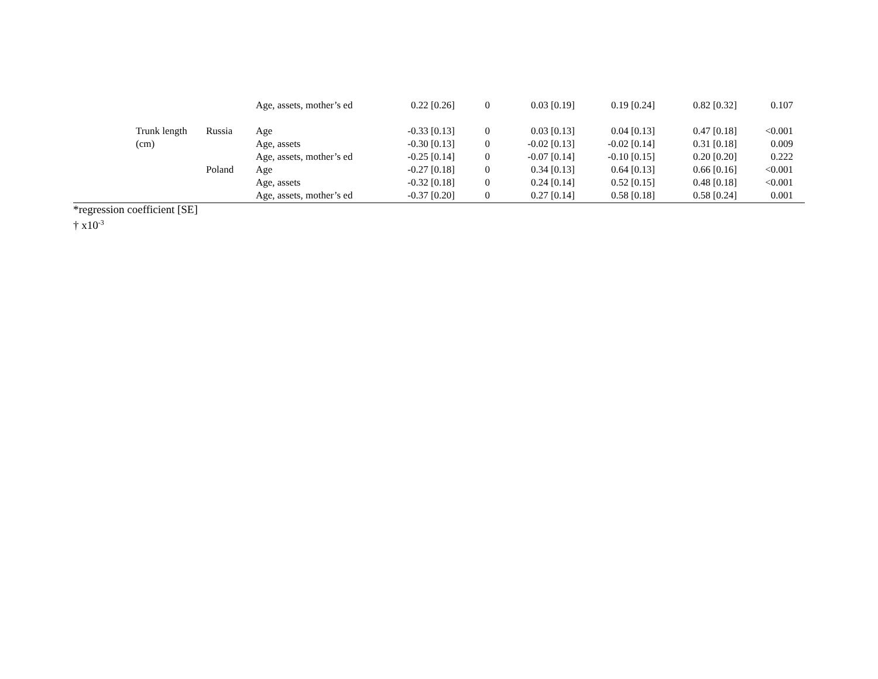| | | | Age, assets, mother’s ed | 0.22 [0.26] | 0 | 0.03 [0.19] | 0.19 [0.24] | 0.82 [0.32] | 0.107 | |
| | Trunk length | Russia | Age | -0.33 [0.13] | 0 | 0.03 [0.13] | 0.04 [0.13] | 0.47 [0.18] | <0.001 | |
| | (cm) | | Age, assets | -0.30 [0.13] | 0 | -0.02 [0.13] | -0.02 [0.14] | 0.31 [0.18] | 0.009 | |
| | | | Age, assets, mother’s ed | -0.25 [0.14] | 0 | -0.07 [0.14] | -0.10 [0.15] | 0.20 [0.20] | 0.222 | |
| | | Poland | Age | -0.27 [0.18] | 0 | 0.34 [0.13] | 0.64 [0.13] | 0.66 [0.16] | <0.001 | |
| | | | Age, assets | -0.32 [0.18] | 0 | 0.24 [0.14] | 0.52 [0.15] | 0.48 [0.18] | <0.001 | |
| | | | Age, assets, mother’s ed | -0.37 [0.20] | 0 | 0.27 [0.14] | 0.58 [0.18] | 0.58 [0.24] | 0.001 | |
*regression coefficient [SE]
† x10<sup>-3</sup>